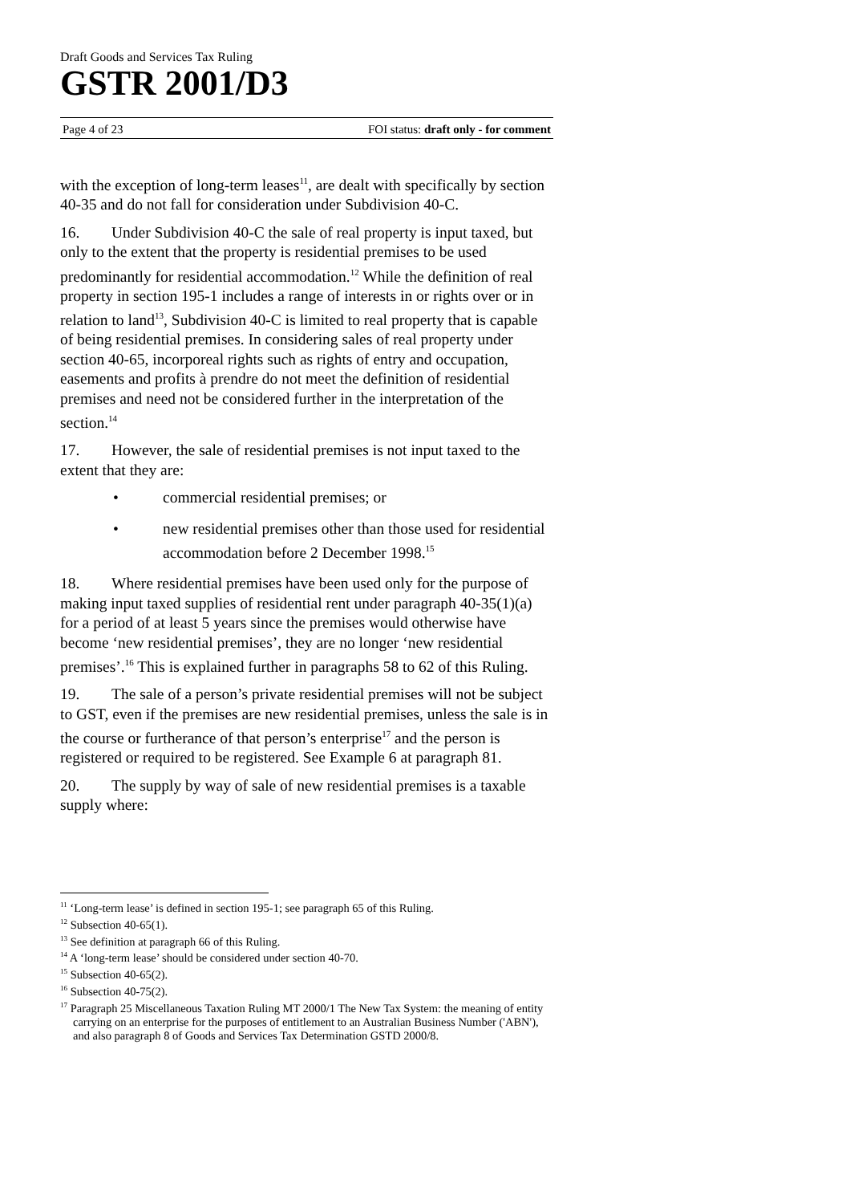Draft Goods and Services Tax Ruling
GSTR 2001/D3
Page 4 of 23 FOI status: draft only - for comment
with the exception of long-term leases<sup>11</sup>, are dealt with specifically by section 40-35 and do not fall for consideration under Subdivision 40-C.
16. Under Subdivision 40-C the sale of real property is input taxed, but only to the extent that the property is residential premises to be used predominantly for residential accommodation.<sup>12</sup> While the definition of real property in section 195-1 includes a range of interests in or rights over or in relation to land<sup>13</sup>, Subdivision 40-C is limited to real property that is capable of being residential premises. In considering sales of real property under section 40-65, incorporeal rights such as rights of entry and occupation, easements and profits à prendre do not meet the definition of residential premises and need not be considered further in the interpretation of the section.<sup>14</sup>
17. However, the sale of residential premises is not input taxed to the extent that they are:
• commercial residential premises; or
• new residential premises other than those used for residential accommodation before 2 December 1998.<sup>15</sup>
18. Where residential premises have been used only for the purpose of making input taxed supplies of residential rent under paragraph 40-35(1)(a) for a period of at least 5 years since the premises would otherwise have become ‘new residential premises’, they are no longer ‘new residential premises’.<sup>16</sup> This is explained further in paragraphs 58 to 62 of this Ruling.
19. The sale of a person’s private residential premises will not be subject to GST, even if the premises are new residential premises, unless the sale is in the course or furtherance of that person’s enterprise<sup>17</sup> and the person is registered or required to be registered. See Example 6 at paragraph 81.
20. The supply by way of sale of new residential premises is a taxable supply where:
<sup>11</sup> ‘Long-term lease’ is defined in section 195-1; see paragraph 65 of this Ruling.
<sup>12</sup> Subsection 40-65(1).
<sup>13</sup> See definition at paragraph 66 of this Ruling.
<sup>14</sup> A ‘long-term lease’ should be considered under section 40-70.
<sup>15</sup> Subsection 40-65(2).
<sup>16</sup> Subsection 40-75(2).
<sup>17</sup> Paragraph 25 Miscellaneous Taxation Ruling MT 2000/1 The New Tax System: the meaning of entity carrying on an enterprise for the purposes of entitlement to an Australian Business Number ('ABN'), and also paragraph 8 of Goods and Services Tax Determination GSTD 2000/8.